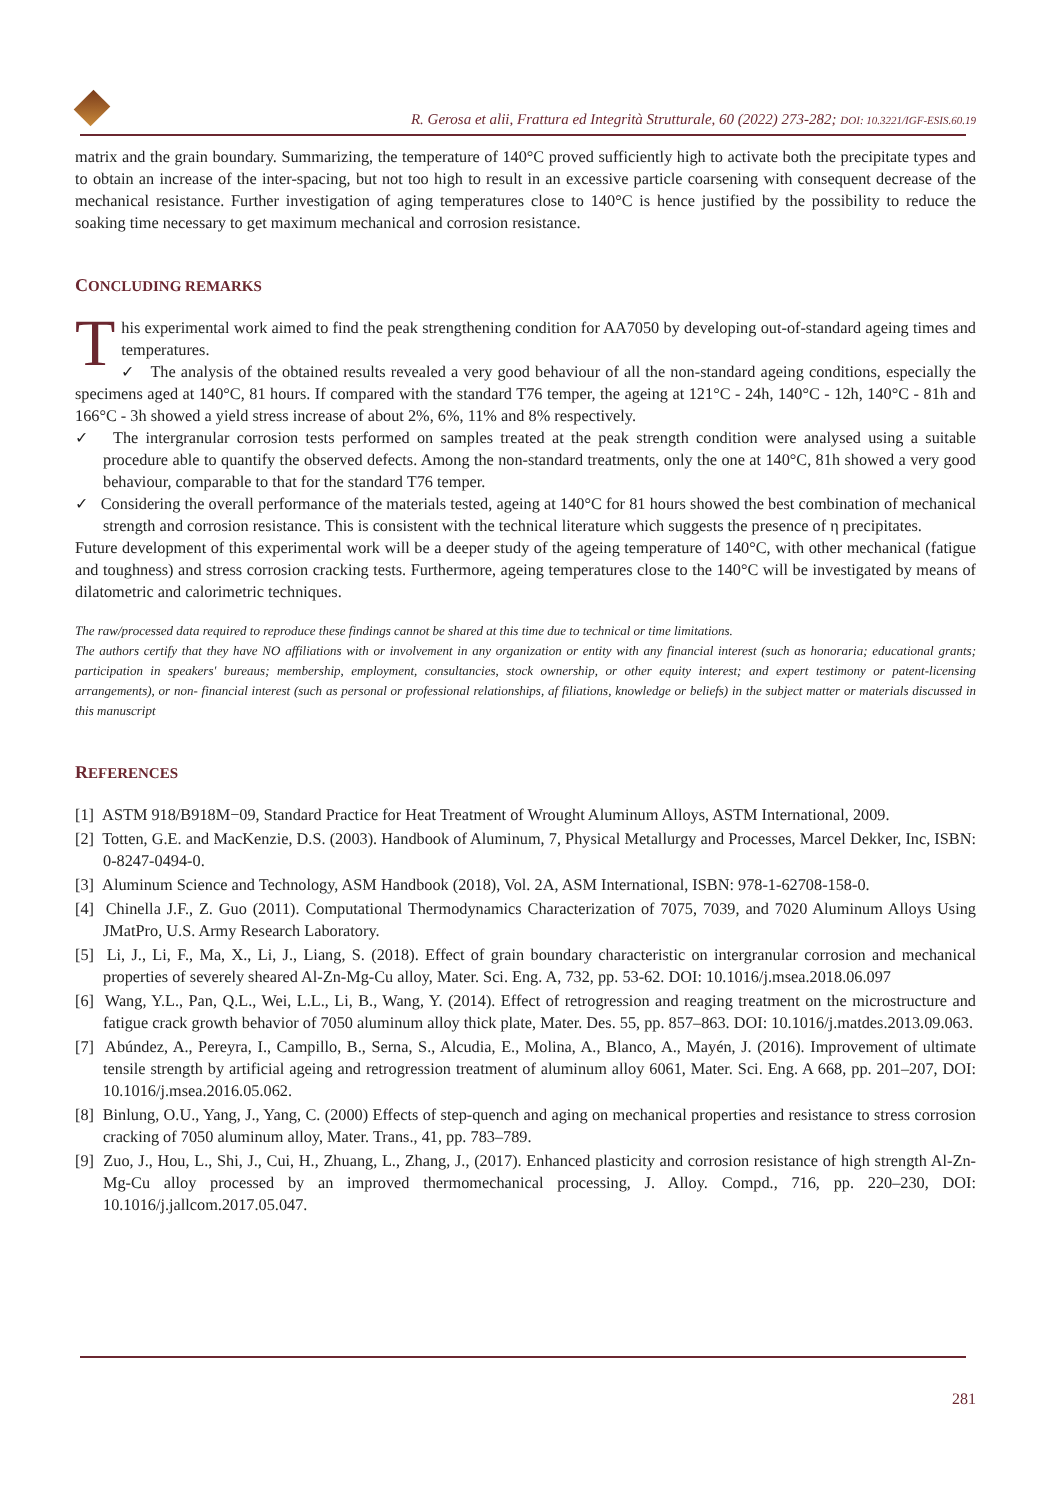R. Gerosa et alii, Frattura ed Integrità Strutturale, 60 (2022) 273-282; DOI: 10.3221/IGF-ESIS.60.19
matrix and the grain boundary. Summarizing, the temperature of 140°C proved sufficiently high to activate both the precipitate types and to obtain an increase of the inter-spacing, but not too high to result in an excessive particle coarsening with consequent decrease of the mechanical resistance. Further investigation of aging temperatures close to 140°C is hence justified by the possibility to reduce the soaking time necessary to get maximum mechanical and corrosion resistance.
CONCLUDING REMARKS
This experimental work aimed to find the peak strengthening condition for AA7050 by developing out-of-standard ageing times and temperatures.
✓ The analysis of the obtained results revealed a very good behaviour of all the non-standard ageing conditions, especially the specimens aged at 140°C, 81 hours. If compared with the standard T76 temper, the ageing at 121°C - 24h, 140°C - 12h, 140°C - 81h and 166°C - 3h showed a yield stress increase of about 2%, 6%, 11% and 8% respectively.
✓ The intergranular corrosion tests performed on samples treated at the peak strength condition were analysed using a suitable procedure able to quantify the observed defects. Among the non-standard treatments, only the one at 140°C, 81h showed a very good behaviour, comparable to that for the standard T76 temper.
✓ Considering the overall performance of the materials tested, ageing at 140°C for 81 hours showed the best combination of mechanical strength and corrosion resistance. This is consistent with the technical literature which suggests the presence of η precipitates.
Future development of this experimental work will be a deeper study of the ageing temperature of 140°C, with other mechanical (fatigue and toughness) and stress corrosion cracking tests. Furthermore, ageing temperatures close to the 140°C will be investigated by means of dilatometric and calorimetric techniques.
The raw/processed data required to reproduce these findings cannot be shared at this time due to technical or time limitations.
The authors certify that they have NO affiliations with or involvement in any organization or entity with any financial interest (such as honoraria; educational grants; participation in speakers' bureaus; membership, employment, consultancies, stock ownership, or other equity interest; and expert testimony or patent-licensing arrangements), or non- financial interest (such as personal or professional relationships, af filiations, knowledge or beliefs) in the subject matter or materials discussed in this manuscript
REFERENCES
[1] ASTM 918/B918M−09, Standard Practice for Heat Treatment of Wrought Aluminum Alloys, ASTM International, 2009.
[2] Totten, G.E. and MacKenzie, D.S. (2003). Handbook of Aluminum, 7, Physical Metallurgy and Processes, Marcel Dekker, Inc, ISBN: 0-8247-0494-0.
[3] Aluminum Science and Technology, ASM Handbook (2018), Vol. 2A, ASM International, ISBN: 978-1-62708-158-0.
[4] Chinella J.F., Z. Guo (2011). Computational Thermodynamics Characterization of 7075, 7039, and 7020 Aluminum Alloys Using JMatPro, U.S. Army Research Laboratory.
[5] Li, J., Li, F., Ma, X., Li, J., Liang, S. (2018). Effect of grain boundary characteristic on intergranular corrosion and mechanical properties of severely sheared Al-Zn-Mg-Cu alloy, Mater. Sci. Eng. A, 732, pp. 53-62. DOI: 10.1016/j.msea.2018.06.097
[6] Wang, Y.L., Pan, Q.L., Wei, L.L., Li, B., Wang, Y. (2014). Effect of retrogression and reaging treatment on the microstructure and fatigue crack growth behavior of 7050 aluminum alloy thick plate, Mater. Des. 55, pp. 857–863. DOI: 10.1016/j.matdes.2013.09.063.
[7] Abúndez, A., Pereyra, I., Campillo, B., Serna, S., Alcudia, E., Molina, A., Blanco, A., Mayén, J. (2016). Improvement of ultimate tensile strength by artificial ageing and retrogression treatment of aluminum alloy 6061, Mater. Sci. Eng. A 668, pp. 201–207, DOI: 10.1016/j.msea.2016.05.062.
[8] Binlung, O.U., Yang, J., Yang, C. (2000) Effects of step-quench and aging on mechanical properties and resistance to stress corrosion cracking of 7050 aluminum alloy, Mater. Trans., 41, pp. 783–789.
[9] Zuo, J., Hou, L., Shi, J., Cui, H., Zhuang, L., Zhang, J., (2017). Enhanced plasticity and corrosion resistance of high strength Al-Zn-Mg-Cu alloy processed by an improved thermomechanical processing, J. Alloy. Compd., 716, pp. 220–230, DOI: 10.1016/j.jallcom.2017.05.047.
281